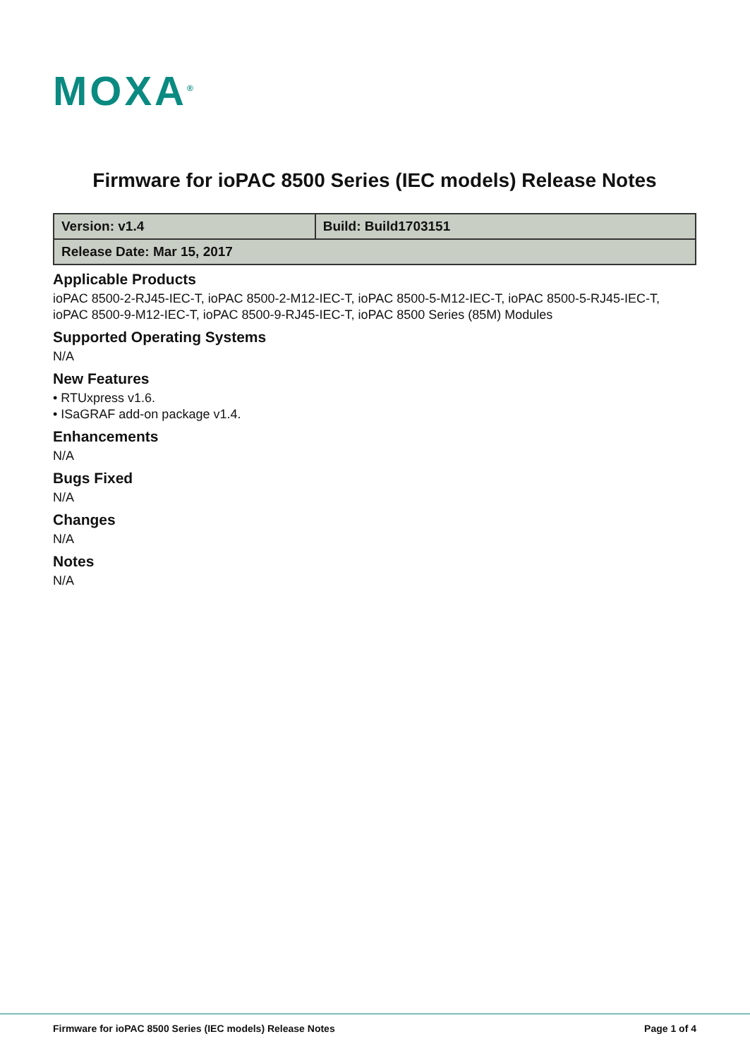MOXA<sup>®</sup>
Firmware for ioPAC 8500 Series (IEC models) Release Notes
| Version: v1.4 | Build: Build1703151 |
| Release Date: Mar 15, 2017 | |
Applicable Products
ioPAC 8500-2-RJ45-IEC-T, ioPAC 8500-2-M12-IEC-T, ioPAC 8500-5-M12-IEC-T, ioPAC 8500-5-RJ45-IEC-T, ioPAC 8500-9-M12-IEC-T, ioPAC 8500-9-RJ45-IEC-T, ioPAC 8500 Series (85M) Modules
Supported Operating Systems
N/A
New Features
• RTUxpress v1.6.
• ISaGRAF add-on package v1.4.
Enhancements
N/A
Bugs Fixed
N/A
Changes
N/A
Notes
N/A
Firmware for ioPAC 8500 Series (IEC models) Release Notes Page 1 of 4